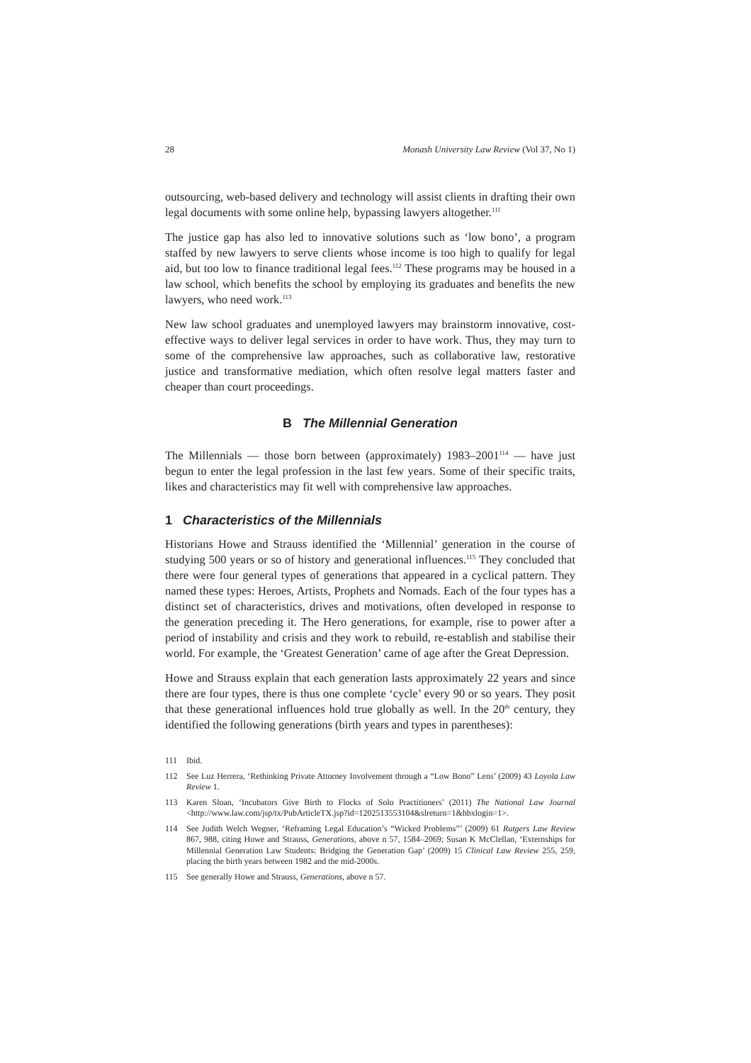28 Monash University Law Review (Vol 37, No 1)
outsourcing, web-based delivery and technology will assist clients in drafting their own legal documents with some online help, bypassing lawyers altogether.<sup>111</sup>
The justice gap has also led to innovative solutions such as ‘low bono’, a program staffed by new lawyers to serve clients whose income is too high to qualify for legal aid, but too low to finance traditional legal fees.<sup>112</sup> These programs may be housed in a law school, which benefits the school by employing its graduates and benefits the new lawyers, who need work.<sup>113</sup>
New law school graduates and unemployed lawyers may brainstorm innovative, cost-effective ways to deliver legal services in order to have work. Thus, they may turn to some of the comprehensive law approaches, such as collaborative law, restorative justice and transformative mediation, which often resolve legal matters faster and cheaper than court proceedings.
B The Millennial Generation
The Millennials — those born between (approximately) 1983–2001<sup>114</sup> — have just begun to enter the legal profession in the last few years. Some of their specific traits, likes and characteristics may fit well with comprehensive law approaches.
1 Characteristics of the Millennials
Historians Howe and Strauss identified the ‘Millennial’ generation in the course of studying 500 years or so of history and generational influences.<sup>115</sup> They concluded that there were four general types of generations that appeared in a cyclical pattern. They named these types: Heroes, Artists, Prophets and Nomads. Each of the four types has a distinct set of characteristics, drives and motivations, often developed in response to the generation preceding it. The Hero generations, for example, rise to power after a period of instability and crisis and they work to rebuild, re-establish and stabilise their world. For example, the ‘Greatest Generation’ came of age after the Great Depression.
Howe and Strauss explain that each generation lasts approximately 22 years and since there are four types, there is thus one complete ‘cycle’ every 90 or so years. They posit that these generational influences hold true globally as well. In the 20<sup>th</sup> century, they identified the following generations (birth years and types in parentheses):
111 Ibid.
112 See Luz Herrera, ‘Rethinking Private Attorney Involvement through a “Low Bono” Lens’ (2009) 43 Loyola Law Review 1.
113 Karen Sloan, ‘Incubators Give Birth to Flocks of Solo Practitioners’ (2011) The National Law Journal <http://www.law.com/jsp/tx/PubArticleTX.jsp?id=1202513553104&slreturn=1&hbxlogin=1>.
114 See Judith Welch Wegner, ‘Reframing Legal Education’s “Wicked Problems”’ (2009) 61 Rutgers Law Review 867, 988, citing Howe and Strauss, Generations, above n 57, 1584–2069; Susan K McClellan, ‘Externships for Millennial Generation Law Students: Bridging the Generation Gap’ (2009) 15 Clinical Law Review 255, 259, placing the birth years between 1982 and the mid-2000s.
115 See generally Howe and Strauss, Generations, above n 57.